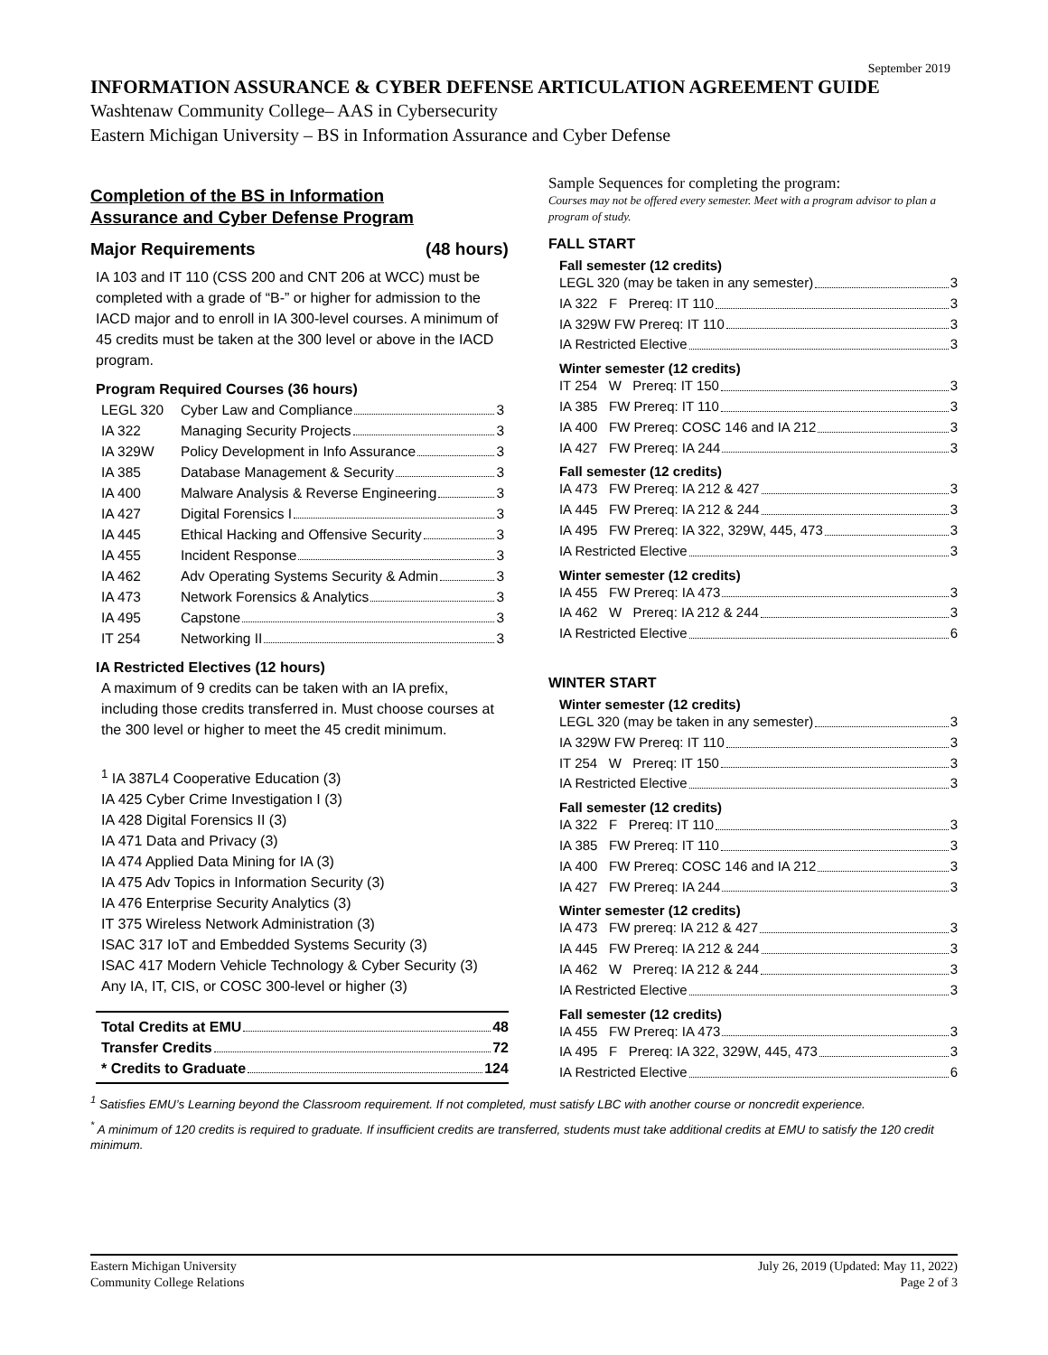September 2019
INFORMATION ASSURANCE & CYBER DEFENSE ARTICULATION AGREEMENT GUIDE
Washtenaw Community College– AAS in Cybersecurity
Eastern Michigan University – BS in Information Assurance and Cyber Defense
Completion of the BS in Information
Assurance and Cyber Defense Program
Major Requirements (48 hours)
IA 103 and IT 110 (CSS 200 and CNT 206 at WCC) must be completed with a grade of “B-” or higher for admission to the IACD major and to enroll in IA 300-level courses. A minimum of 45 credits must be taken at the 300 level or above in the IACD program.
Program Required Courses (36 hours)
| LEGL 320 | Cyber Law and Compliance 3 |
| IA 322 | Managing Security Projects 3 |
| IA 329W | Policy Development in Info Assurance 3 |
| IA 385 | Database Management & Security 3 |
| IA 400 | Malware Analysis & Reverse Engineering 3 |
| IA 427 | Digital Forensics I 3 |
| IA 445 | Ethical Hacking and Offensive Security 3 |
| IA 455 | Incident Response 3 |
| IA 462 | Adv Operating Systems Security & Admin 3 |
| IA 473 | Network Forensics & Analytics 3 |
| IA 495 | Capstone 3 |
| IT 254 | Networking II 3 |
IA Restricted Electives (12 hours)
A maximum of 9 credits can be taken with an IA prefix, including those credits transferred in. Must choose courses at the 300 level or higher to meet the 45 credit minimum.
<sup>1</sup> IA 387L4 Cooperative Education (3)
IA 425 Cyber Crime Investigation I (3)
IA 428 Digital Forensics II (3)
IA 471 Data and Privacy (3)
IA 474 Applied Data Mining for IA (3)
IA 475 Adv Topics in Information Security (3)
IA 476 Enterprise Security Analytics (3)
IT 375 Wireless Network Administration (3)
ISAC 317 IoT and Embedded Systems Security (3)
ISAC 417 Modern Vehicle Technology & Cyber Security (3)
Any IA, IT, CIS, or COSC 300-level or higher (3)
Total Credits at EMU 48
Transfer Credits 72
* Credits to Graduate 124
Sample Sequences for completing the program:
Courses may not be offered every semester. Meet with a program advisor to plan a program of study.
FALL START
Fall semester (12 credits)
LEGL 320 (may be taken in any semester) 3
IA 322 F Prereq: IT 110 3
IA 329W FW Prereq: IT 110 3
IA Restricted Elective 3
Winter semester (12 credits)
IT 254 W Prereq: IT 150 3
IA 385 FW Prereq: IT 110 3
IA 400 FW Prereq: COSC 146 and IA 212 3
IA 427 FW Prereq: IA 244 3
Fall semester (12 credits)
IA 473 FW Prereq: IA 212 & 427 3
IA 445 FW Prereq: IA 212 & 244 3
IA 495 FW Prereq: IA 322, 329W, 445, 473 3
IA Restricted Elective 3
Winter semester (12 credits)
IA 455 FW Prereq: IA 473 3
IA 462 W Prereq: IA 212 & 244 3
IA Restricted Elective 6
WINTER START
Winter semester (12 credits)
LEGL 320 (may be taken in any semester) 3
IA 329W FW Prereq: IT 110 3
IT 254 W Prereq: IT 150 3
IA Restricted Elective 3
Fall semester (12 credits)
IA 322 F Prereq: IT 110 3
IA 385 FW Prereq: IT 110 3
IA 400 FW Prereq: COSC 146 and IA 212 3
IA 427 FW Prereq: IA 244 3
Winter semester (12 credits)
IA 473 FW prereq: IA 212 & 427 3
IA 445 FW Prereq: IA 212 & 244 3
IA 462 W Prereq: IA 212 & 244 3
IA Restricted Elective 3
Fall semester (12 credits)
IA 455 FW Prereq: IA 473 3
IA 495 F Prereq: IA 322, 329W, 445, 473 3
IA Restricted Elective 6
<sup>1</sup> Satisfies EMU’s Learning beyond the Classroom requirement. If not completed, must satisfy LBC with another course or noncredit experience.
<sup>*</sup> A minimum of 120 credits is required to graduate. If insufficient credits are transferred, students must take additional credits at EMU to satisfy the 120 credit minimum.
Eastern Michigan University
Community College Relations
July 26, 2019 (Updated: May 11, 2022)
Page 2 of 3